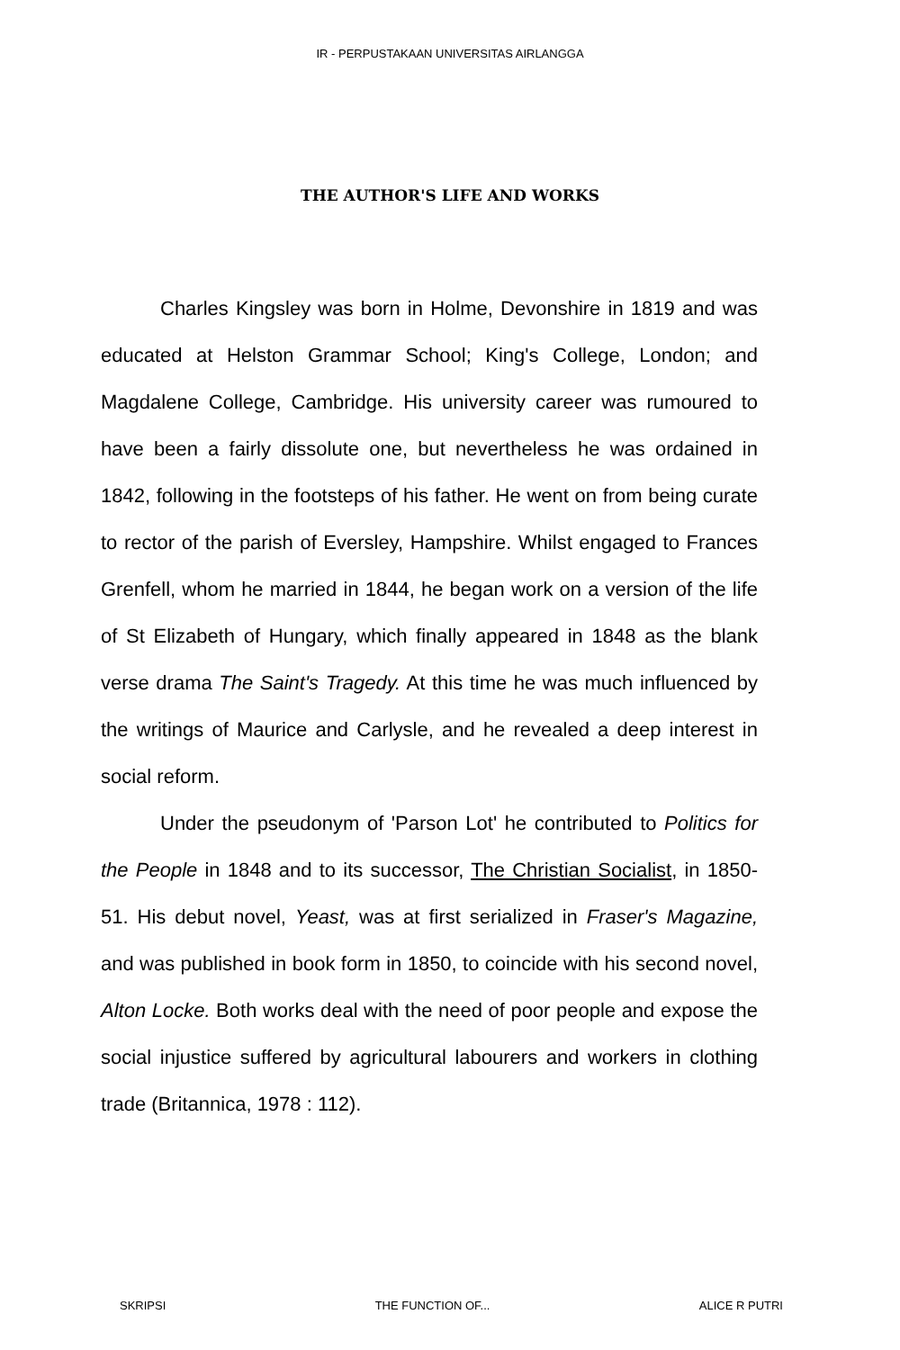IR - PERPUSTAKAAN UNIVERSITAS AIRLANGGA
THE AUTHOR'S LIFE AND WORKS
Charles Kingsley was born in Holme, Devonshire in 1819 and was educated at Helston Grammar School; King's College, London; and Magdalene College, Cambridge. His university career was rumoured to have been a fairly dissolute one, but nevertheless he was ordained in 1842, following in the footsteps of his father. He went on from being curate to rector of the parish of Eversley, Hampshire. Whilst engaged to Frances Grenfell, whom he married in 1844, he began work on a version of the life of St Elizabeth of Hungary, which finally appeared in 1848 as the blank verse drama The Saint's Tragedy. At this time he was much influenced by the writings of Maurice and Carlysle, and he revealed a deep interest in social reform.
Under the pseudonym of 'Parson Lot' he contributed to Politics for the People in 1848 and to its successor, The Christian Socialist, in 1850-51. His debut novel, Yeast, was at first serialized in Fraser's Magazine, and was published in book form in 1850, to coincide with his second novel, Alton Locke. Both works deal with the need of poor people and expose the social injustice suffered by agricultural labourers and workers in clothing trade (Britannica, 1978 : 112).
SKRIPSI THE FUNCTION OF... ALICE R PUTRI